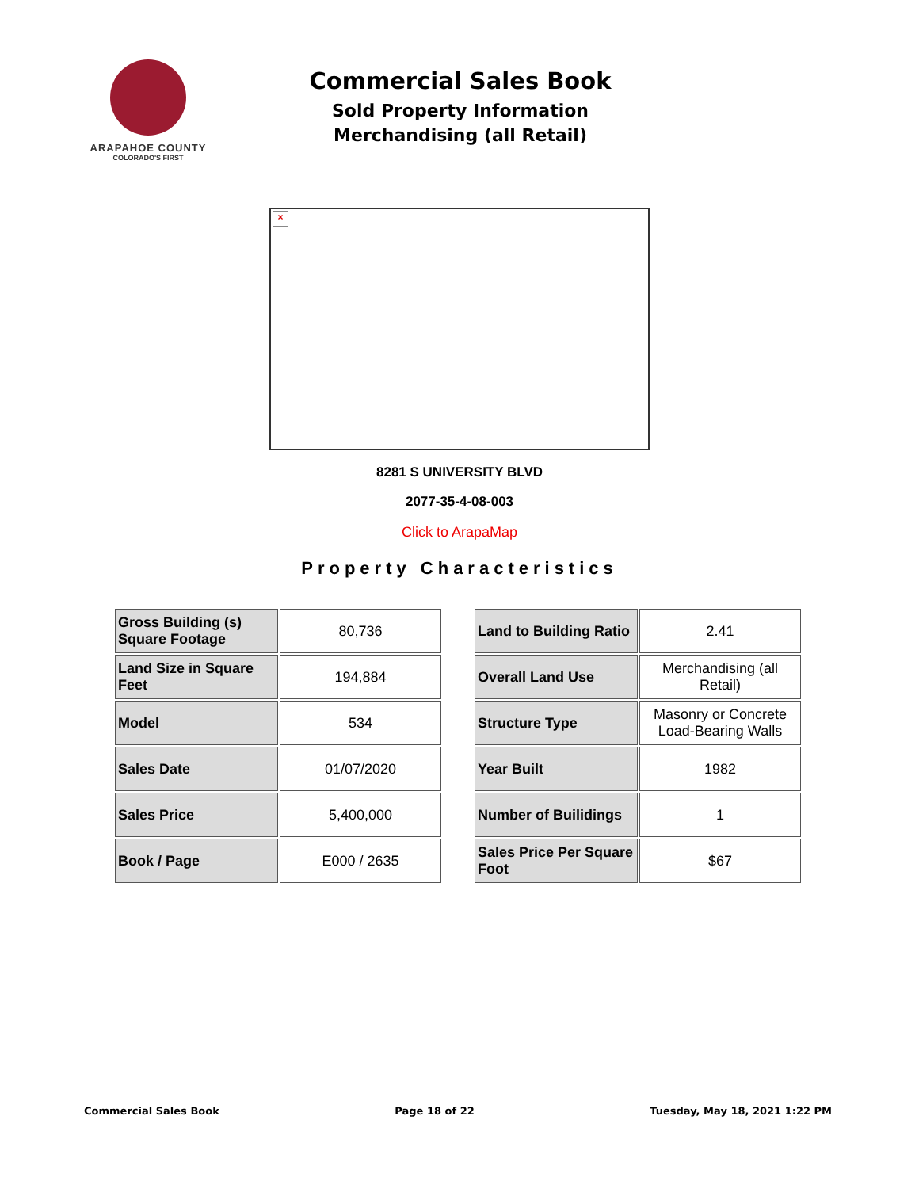ARAPAHOE COUNTY
COLORADO'S FIRST
Commercial Sales Book
Sold Property Information
Merchandising (all Retail)
×
8281 S UNIVERSITY BLVD
2077-35-4-08-003
Click to ArapaMap
Property Characteristics
| Gross Building (s) Square Footage | 80,736 |
| Land Size in Square Feet | 194,884 |
| Model | 534 |
| Sales Date | 01/07/2020 |
| Sales Price | 5,400,000 |
| Book / Page | E000 / 2635 |
| Land to Building Ratio | 2.41 |
| Overall Land Use | Merchandising (all Retail) |
| Structure Type | Masonry or Concrete Load-Bearing Walls |
| Year Built | 1982 |
| Number of Builidings | 1 |
| Sales Price Per Square Foot | $67 |
Commercial Sales Book Page 18 of 22 Tuesday, May 18, 2021 1:22 PM